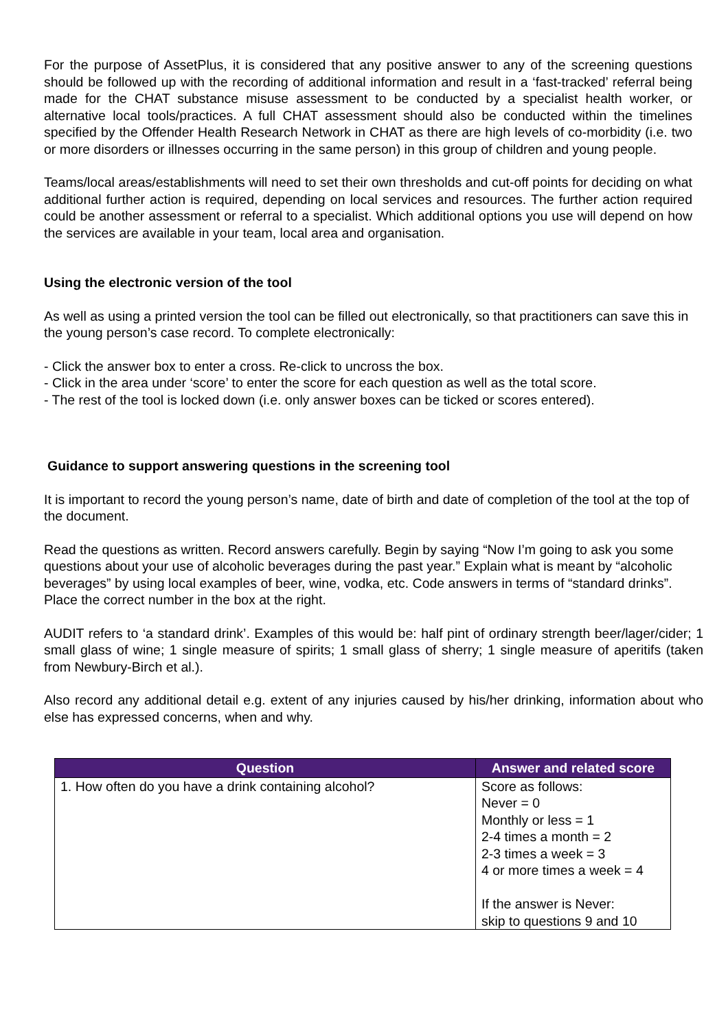For the purpose of AssetPlus, it is considered that any positive answer to any of the screening questions should be followed up with the recording of additional information and result in a ‘fast-tracked’ referral being made for the CHAT substance misuse assessment to be conducted by a specialist health worker, or alternative local tools/practices. A full CHAT assessment should also be conducted within the timelines specified by the Offender Health Research Network in CHAT as there are high levels of co-morbidity (i.e. two or more disorders or illnesses occurring in the same person) in this group of children and young people.
Teams/local areas/establishments will need to set their own thresholds and cut-off points for deciding on what additional further action is required, depending on local services and resources. The further action required could be another assessment or referral to a specialist. Which additional options you use will depend on how the services are available in your team, local area and organisation.
Using the electronic version of the tool
As well as using a printed version the tool can be filled out electronically, so that practitioners can save this in the young person’s case record. To complete electronically:
- Click the answer box to enter a cross. Re-click to uncross the box.
- Click in the area under ‘score’ to enter the score for each question as well as the total score.
- The rest of the tool is locked down (i.e. only answer boxes can be ticked or scores entered).
Guidance to support answering questions in the screening tool
It is important to record the young person’s name, date of birth and date of completion of the tool at the top of the document.
Read the questions as written. Record answers carefully. Begin by saying “Now I’m going to ask you some questions about your use of alcoholic beverages during the past year.” Explain what is meant by “alcoholic beverages” by using local examples of beer, wine, vodka, etc. Code answers in terms of “standard drinks”. Place the correct number in the box at the right.
AUDIT refers to ‘a standard drink’. Examples of this would be: half pint of ordinary strength beer/lager/cider; 1 small glass of wine; 1 single measure of spirits; 1 small glass of sherry; 1 single measure of aperitifs (taken from Newbury-Birch et al.).
Also record any additional detail e.g. extent of any injuries caused by his/her drinking, information about who else has expressed concerns, when and why.
| Question | Answer and related score |
| --- | --- |
| 1. How often do you have a drink containing alcohol? | Score as follows: Never = 0 Monthly or less = 1 2-4 times a month = 2 2-3 times a week = 3 4 or more times a week = 4 If the answer is Never: skip to questions 9 and 10 |